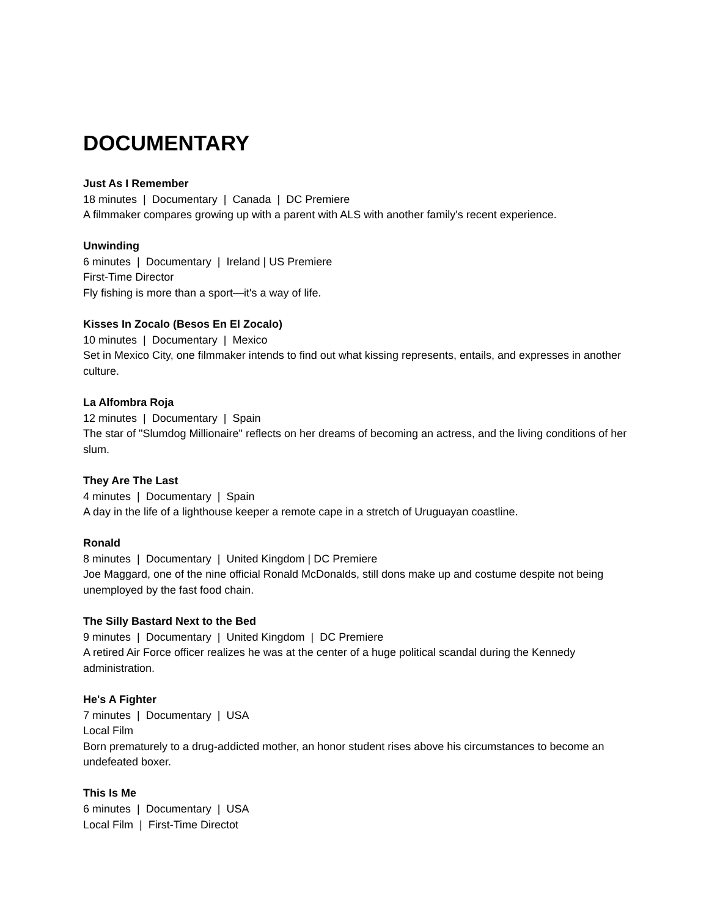DOCUMENTARY
Just As I Remember
18 minutes | Documentary | Canada | DC Premiere
A filmmaker compares growing up with a parent with ALS with another family's recent experience.
Unwinding
6 minutes | Documentary | Ireland | US Premiere
First-Time Director
Fly fishing is more than a sport—it's a way of life.
Kisses In Zocalo (Besos En El Zocalo)
10 minutes | Documentary | Mexico
Set in Mexico City, one filmmaker intends to find out what kissing represents, entails, and expresses in another culture.
La Alfombra Roja
12 minutes | Documentary | Spain
The star of "Slumdog Millionaire" reflects on her dreams of becoming an actress, and the living conditions of her slum.
They Are The Last
4 minutes | Documentary | Spain
A day in the life of a lighthouse keeper a remote cape in a stretch of Uruguayan coastline.
Ronald
8 minutes | Documentary | United Kingdom | DC Premiere
Joe Maggard, one of the nine official Ronald McDonalds, still dons make up and costume despite not being unemployed by the fast food chain.
The Silly Bastard Next to the Bed
9 minutes | Documentary | United Kingdom | DC Premiere
A retired Air Force officer realizes he was at the center of a huge political scandal during the Kennedy administration.
He's A Fighter
7 minutes | Documentary | USA
Local Film
Born prematurely to a drug-addicted mother, an honor student rises above his circumstances to become an undefeated boxer.
This Is Me
6 minutes | Documentary | USA
Local Film | First-Time Directot